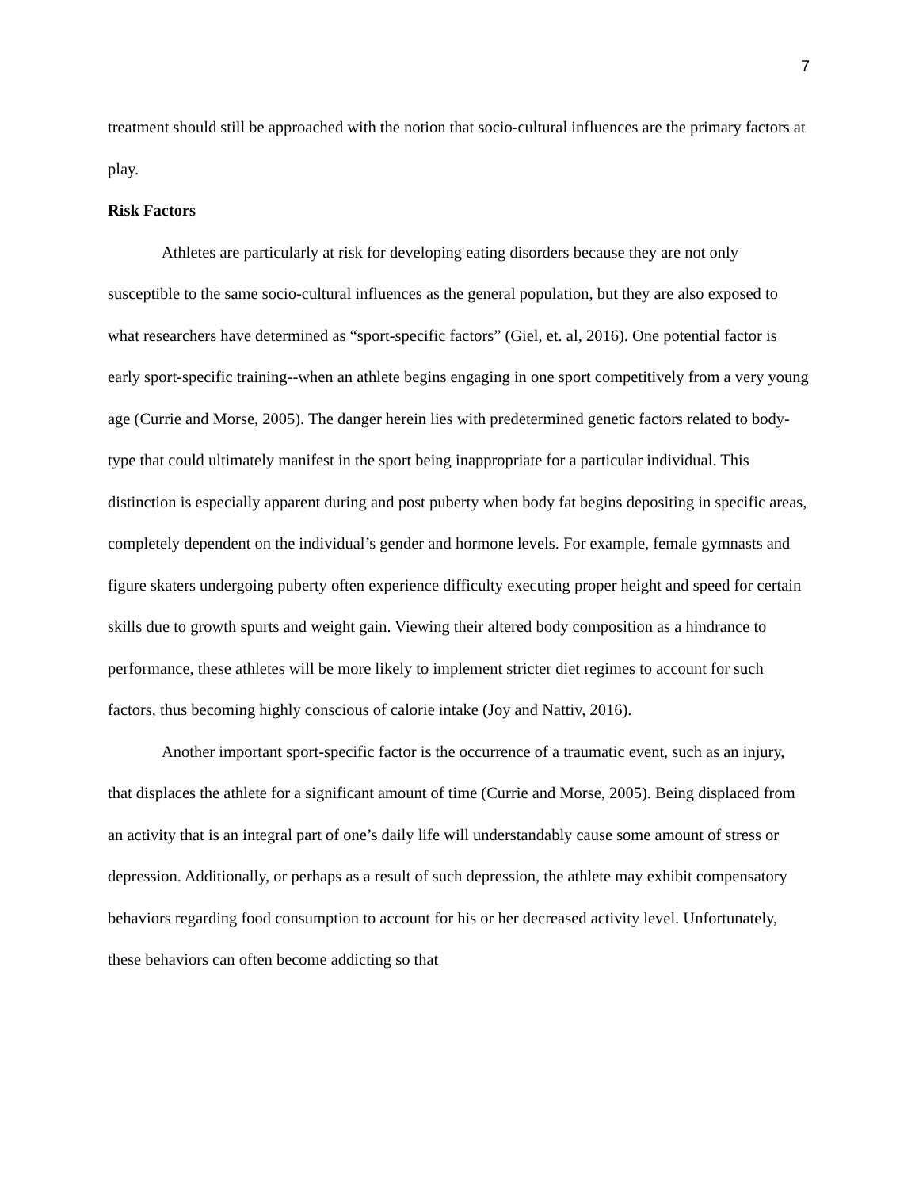7
treatment should still be approached with the notion that socio-cultural influences are the primary factors at play.
Risk Factors
Athletes are particularly at risk for developing eating disorders because they are not only susceptible to the same socio-cultural influences as the general population, but they are also exposed to what researchers have determined as “sport-specific factors” (Giel, et. al, 2016). One potential factor is early sport-specific training--when an athlete begins engaging in one sport competitively from a very young age (Currie and Morse, 2005). The danger herein lies with predetermined genetic factors related to body-type that could ultimately manifest in the sport being inappropriate for a particular individual. This distinction is especially apparent during and post puberty when body fat begins depositing in specific areas, completely dependent on the individual’s gender and hormone levels. For example, female gymnasts and figure skaters undergoing puberty often experience difficulty executing proper height and speed for certain skills due to growth spurts and weight gain. Viewing their altered body composition as a hindrance to performance, these athletes will be more likely to implement stricter diet regimes to account for such factors, thus becoming highly conscious of calorie intake (Joy and Nattiv, 2016).
Another important sport-specific factor is the occurrence of a traumatic event, such as an injury, that displaces the athlete for a significant amount of time (Currie and Morse, 2005). Being displaced from an activity that is an integral part of one’s daily life will understandably cause some amount of stress or depression. Additionally, or perhaps as a result of such depression, the athlete may exhibit compensatory behaviors regarding food consumption to account for his or her decreased activity level. Unfortunately, these behaviors can often become addicting so that